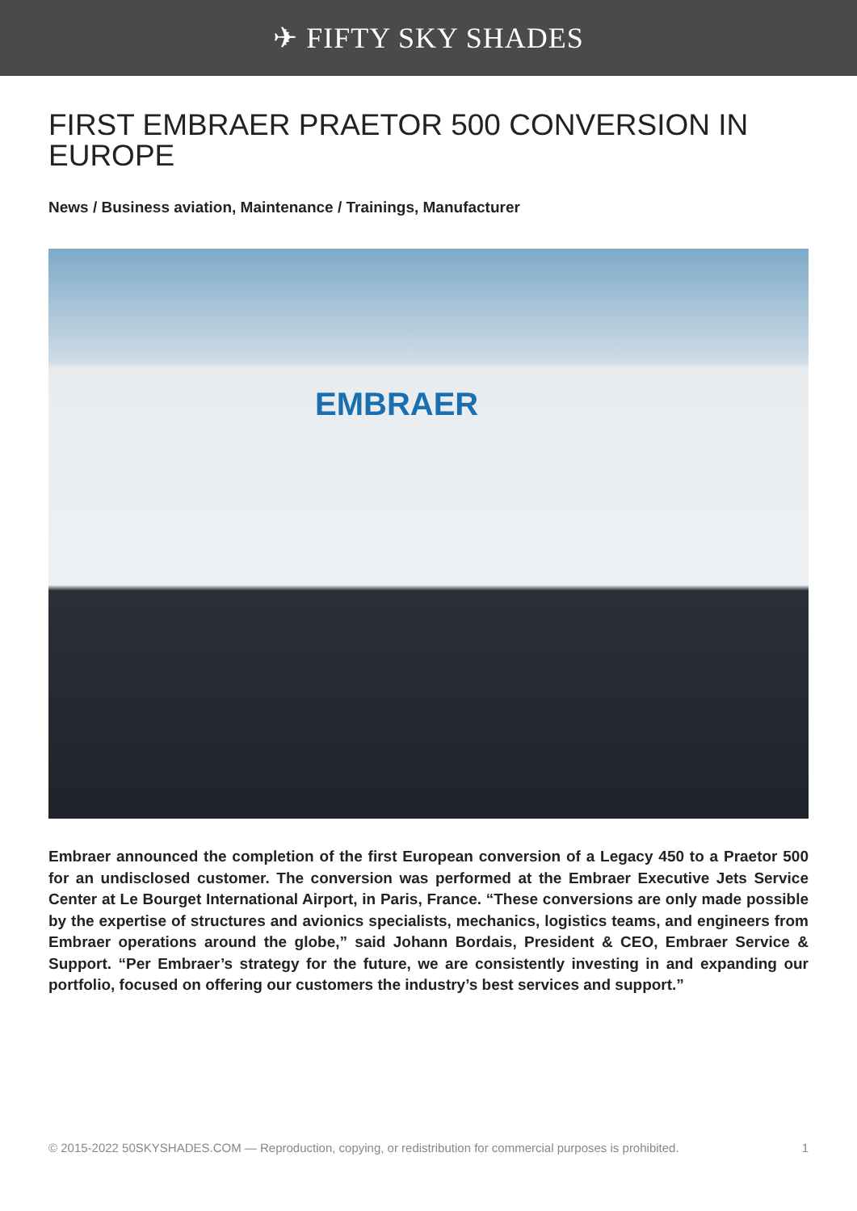✈ FIFTY SKY SHADES
FIRST EMBRAER PRAETOR 500 CONVERSION IN EUROPE
News / Business aviation, Maintenance / Trainings, Manufacturer
EMBRAER
Embraer announced the completion of the first European conversion of a Legacy 450 to a Praetor 500 for an undisclosed customer. The conversion was performed at the Embraer Executive Jets Service Center at Le Bourget International Airport, in Paris, France. “These conversions are only made possible by the expertise of structures and avionics specialists, mechanics, logistics teams, and engineers from Embraer operations around the globe,” said Johann Bordais, President & CEO, Embraer Service & Support. “Per Embraer’s strategy for the future, we are consistently investing in and expanding our portfolio, focused on offering our customers the industry’s best services and support.”
© 2015-2022 50SKYSHADES.COM — Reproduction, copying, or redistribution for commercial purposes is prohibited. 1